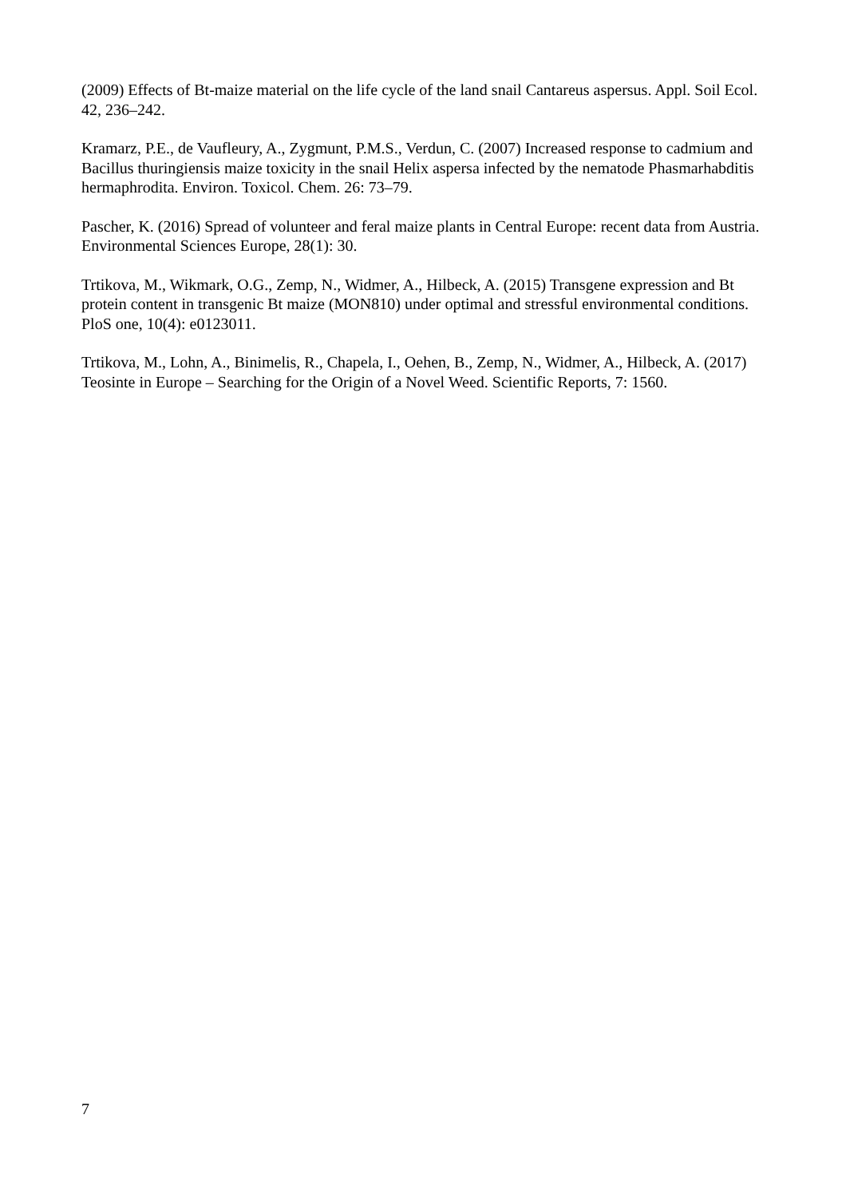(2009) Effects of Bt-maize material on the life cycle of the land snail Cantareus aspersus. Appl. Soil Ecol. 42, 236–242.
Kramarz, P.E., de Vaufleury, A., Zygmunt, P.M.S., Verdun, C. (2007) Increased response to cadmium and Bacillus thuringiensis maize toxicity in the snail Helix aspersa infected by the nematode Phasmarhabditis hermaphrodita. Environ. Toxicol. Chem. 26: 73–79.
Pascher, K. (2016) Spread of volunteer and feral maize plants in Central Europe: recent data from Austria. Environmental Sciences Europe, 28(1): 30.
Trtikova, M., Wikmark, O.G., Zemp, N., Widmer, A., Hilbeck, A. (2015) Transgene expression and Bt protein content in transgenic Bt maize (MON810) under optimal and stressful environmental conditions. PloS one, 10(4): e0123011.
Trtikova, M., Lohn, A., Binimelis, R., Chapela, I., Oehen, B., Zemp, N., Widmer, A., Hilbeck, A. (2017) Teosinte in Europe – Searching for the Origin of a Novel Weed. Scientific Reports, 7: 1560.
7